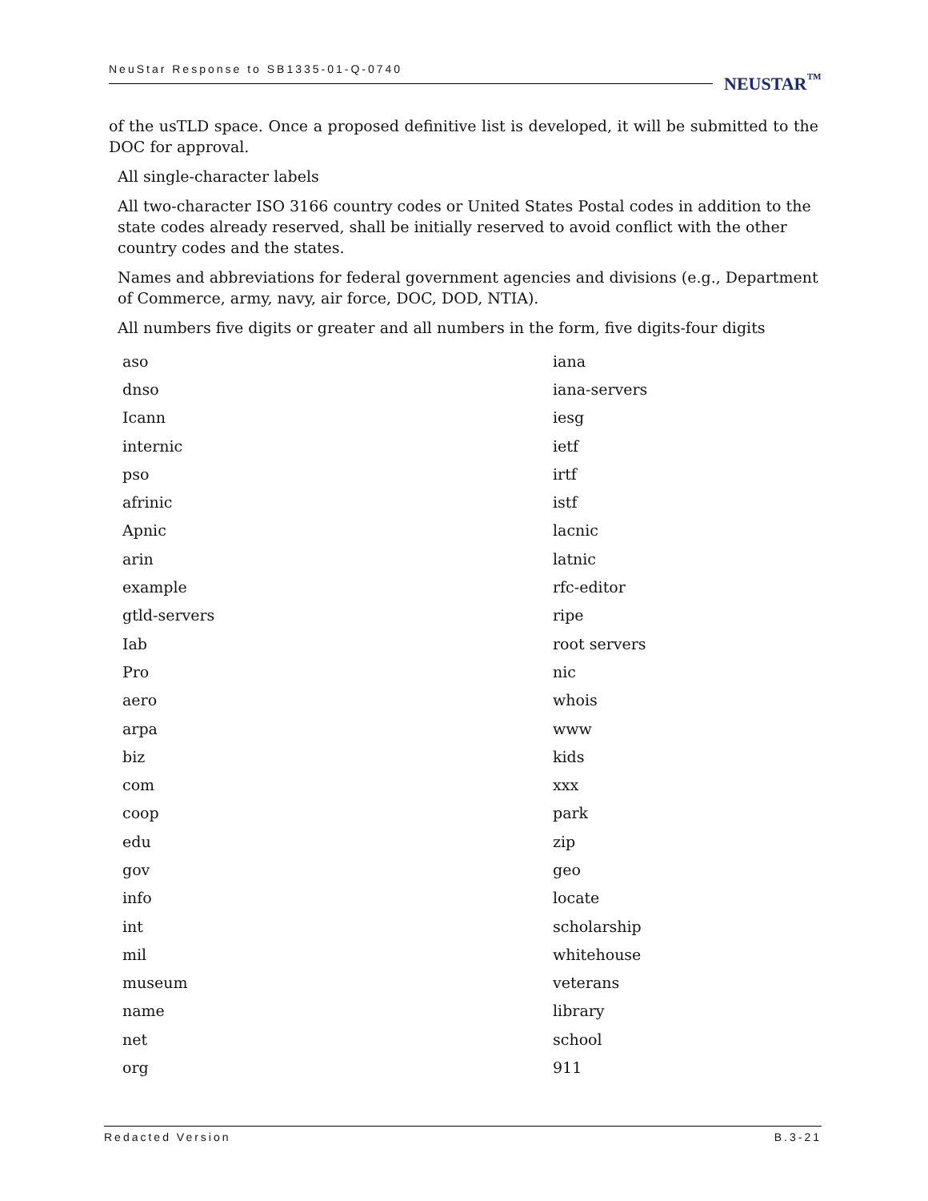NeuStar Response to SB1335-01-Q-0740
NEUSTAR<sup>™</sup>
of the usTLD space. Once a proposed definitive list is developed, it will be submitted to the DOC for approval.
All single-character labels
All two-character ISO 3166 country codes or United States Postal codes in addition to the state codes already reserved, shall be initially reserved to avoid conflict with the other country codes and the states.
Names and abbreviations for federal government agencies and divisions (e.g., Department of Commerce, army, navy, air force, DOC, DOD, NTIA).
All numbers five digits or greater and all numbers in the form, five digits-four digits
| aso | iana |
| dnso | iana-servers |
| Icann | iesg |
| internic | ietf |
| pso | irtf |
| afrinic | istf |
| Apnic | lacnic |
| arin | latnic |
| example | rfc-editor |
| gtld-servers | ripe |
| Iab | root servers |
| Pro | nic |
| aero | whois |
| arpa | www |
| biz | kids |
| com | xxx |
| coop | park |
| edu | zip |
| gov | geo |
| info | locate |
| int | scholarship |
| mil | whitehouse |
| museum | veterans |
| name | library |
| net | school |
| org | 911 |
Redacted Version B.3-21